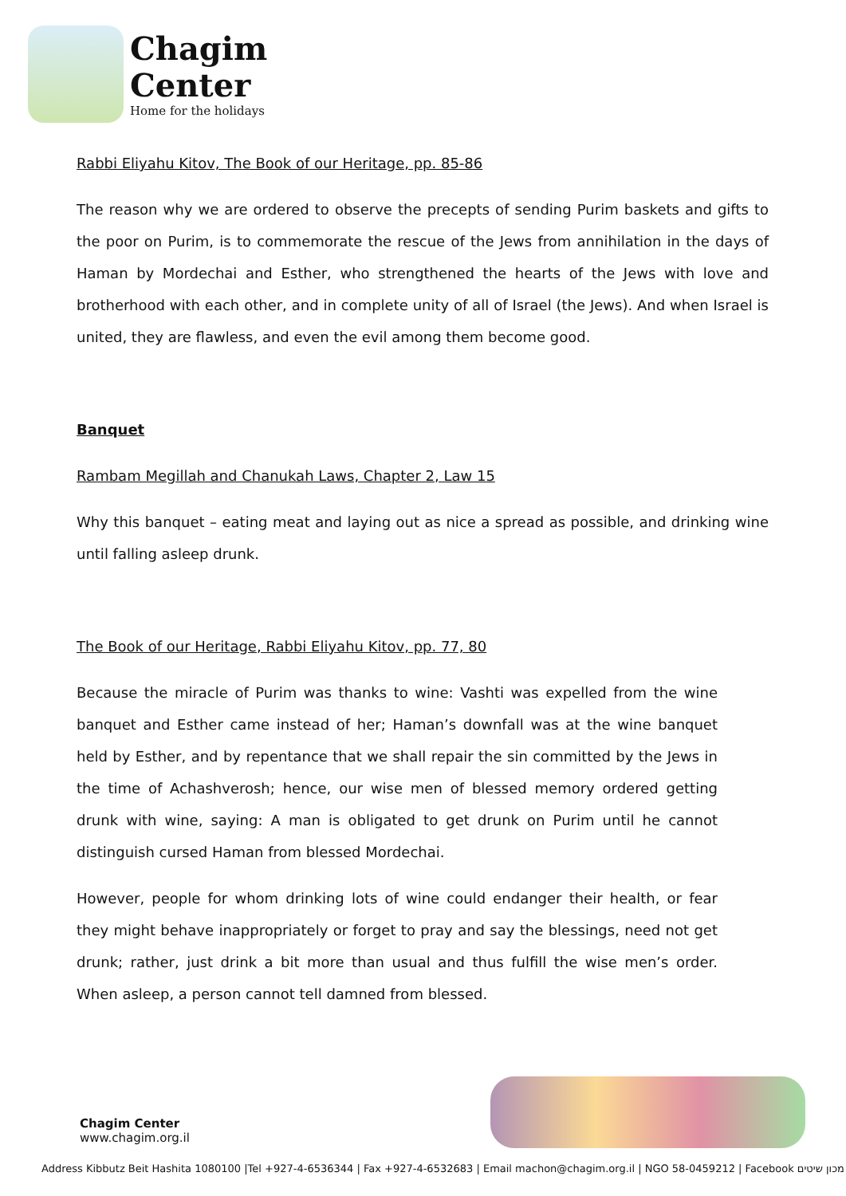Chagim
Center
Home for the holidays
Rabbi Eliyahu Kitov, The Book of our Heritage, pp. 85-86
The reason why we are ordered to observe the precepts of sending Purim baskets and gifts to the poor on Purim, is to commemorate the rescue of the Jews from annihilation in the days of Haman by Mordechai and Esther, who strengthened the hearts of the Jews with love and brotherhood with each other, and in complete unity of all of Israel (the Jews). And when Israel is united, they are flawless, and even the evil among them become good.
Banquet
Rambam Megillah and Chanukah Laws, Chapter 2, Law 15
Why this banquet – eating meat and laying out as nice a spread as possible, and drinking wine until falling asleep drunk.
The Book of our Heritage, Rabbi Eliyahu Kitov, pp. 77, 80
Because the miracle of Purim was thanks to wine: Vashti was expelled from the wine banquet and Esther came instead of her; Haman’s downfall was at the wine banquet held by Esther, and by repentance that we shall repair the sin committed by the Jews in the time of Achashverosh; hence, our wise men of blessed memory ordered getting drunk with wine, saying: A man is obligated to get drunk on Purim until he cannot distinguish cursed Haman from blessed Mordechai.
However, people for whom drinking lots of wine could endanger their health, or fear they might behave inappropriately or forget to pray and say the blessings, need not get drunk; rather, just drink a bit more than usual and thus fulfill the wise men’s order. When asleep, a person cannot tell damned from blessed.
Chagim Center
www.chagim.org.il
Address Kibbutz Beit Hashita 1080100 |Tel +927-4-6536344 | Fax +927-4-6532683 | Email machon@chagim.org.il | NGO 58-0459212 | Facebook מכון שיטים